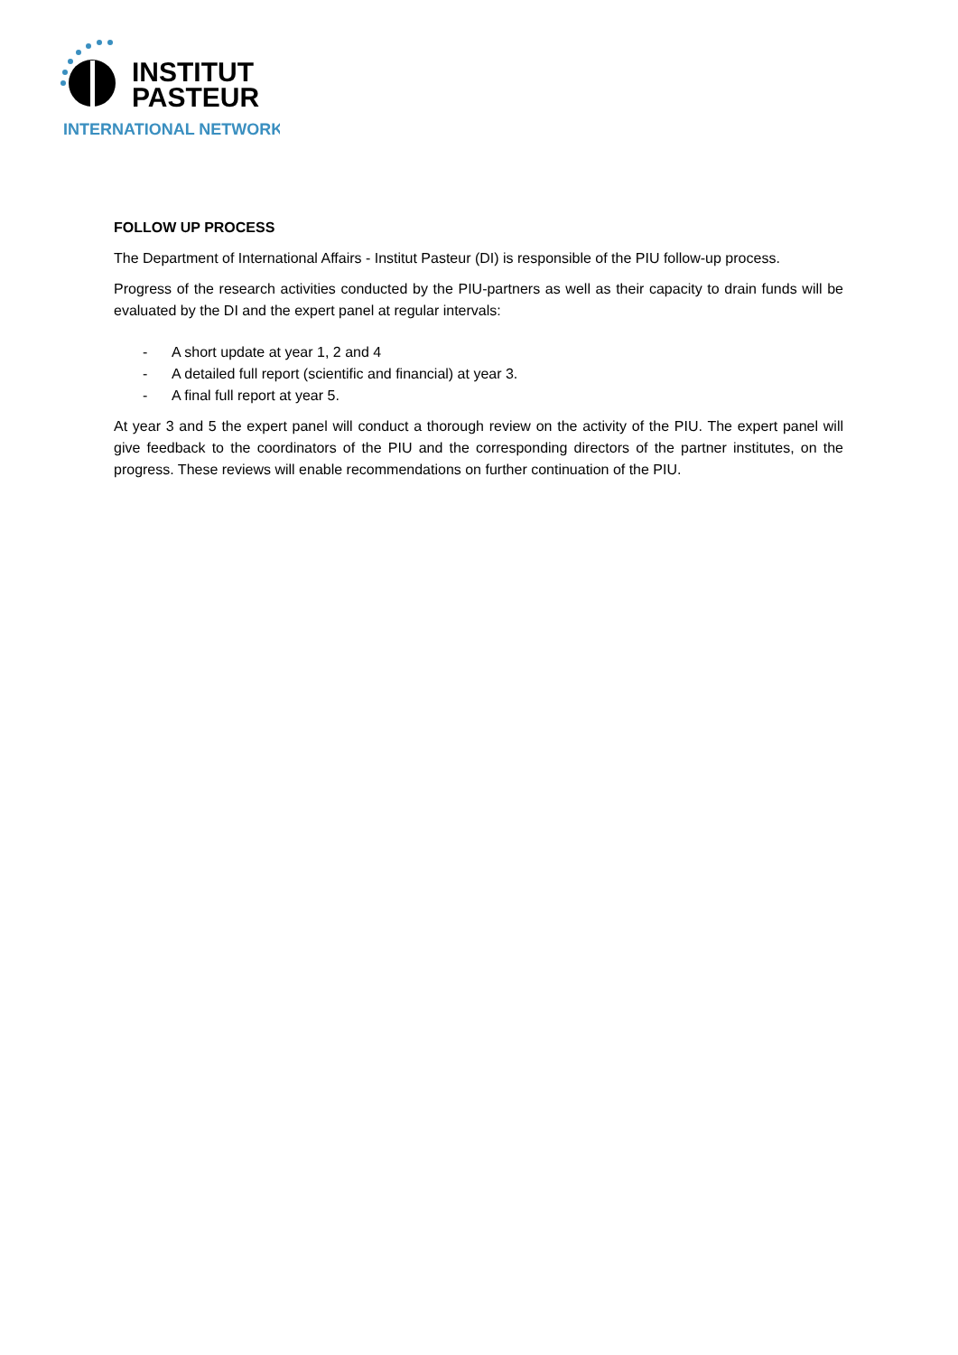INSTITUT
PASTEUR
INTERNATIONAL NETWORK
FOLLOW UP PROCESS
The Department of International Affairs - Institut Pasteur (DI) is responsible of the PIU follow-up process.
Progress of the research activities conducted by the PIU-partners as well as their capacity to drain funds will be evaluated by the DI and the expert panel at regular intervals:
- A short update at year 1, 2 and 4
- A detailed full report (scientific and financial) at year 3.
- A final full report at year 5.
At year 3 and 5 the expert panel will conduct a thorough review on the activity of the PIU. The expert panel will give feedback to the coordinators of the PIU and the corresponding directors of the partner institutes, on the progress. These reviews will enable recommendations on further continuation of the PIU.